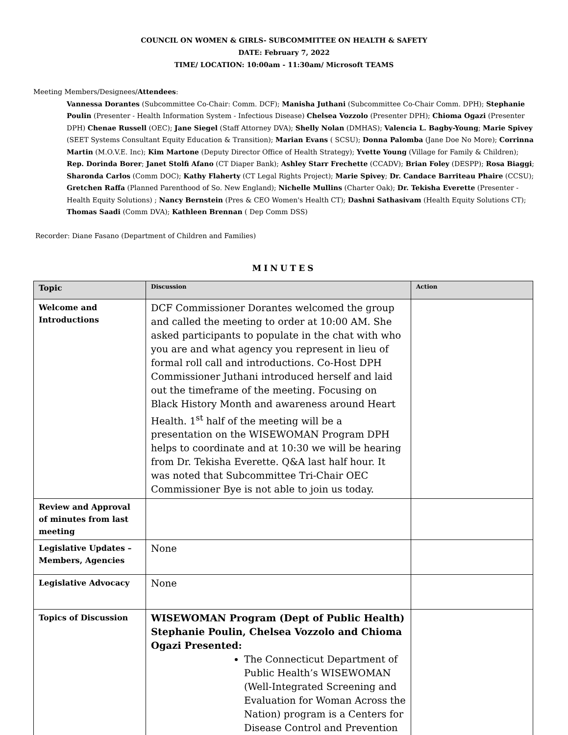COUNCIL ON WOMEN & GIRLS- SUBCOMMITTEE ON HEALTH & SAFETY
DATE: February 7, 2022
TIME/ LOCATION: 10:00am - 11:30am/ Microsoft TEAMS
Meeting Members/Designees/Attendees:
Vannessa Dorantes (Subcommittee Co-Chair: Comm. DCF); Manisha Juthani (Subcommittee Co-Chair Comm. DPH); Stephanie Poulin (Presenter - Health Information System - Infectious Disease) Chelsea Vozzolo (Presenter DPH); Chioma Ogazi (Presenter DPH) Chenae Russell (OEC); Jane Siegel (Staff Attorney DVA); Shelly Nolan (DMHAS); Valencia L. Bagby-Young; Marie Spivey (SEET Systems Consultant Equity Education & Transition); Marian Evans ( SCSU); Donna Palomba (Jane Doe No More); Corrinna Martin (M.O.V.E. Inc); Kim Martone (Deputy Director Office of Health Strategy); Yvette Young (Village for Family & Children); Rep. Dorinda Borer; Janet Stolfi Afano (CT Diaper Bank); Ashley Starr Frechette (CCADV); Brian Foley (DESPP); Rosa Biaggi; Sharonda Carlos (Comm DOC); Kathy Flaherty (CT Legal Rights Project); Marie Spivey; Dr. Candace Barriteau Phaire (CCSU); Gretchen Raffa (Planned Parenthood of So. New England); Nichelle Mullins (Charter Oak); Dr. Tekisha Everette (Presenter - Health Equity Solutions) ; Nancy Bernstein (Pres & CEO Women's Health CT); Dashni Sathasivam (Health Equity Solutions CT); Thomas Saadi (Comm DVA); Kathleen Brennan ( Dep Comm DSS)
Recorder: Diane Fasano (Department of Children and Families)
MINUTES
| Topic | Discussion | Action |
| --- | --- | --- |
| Welcome and Introductions | DCF Commissioner Dorantes welcomed the group and called the meeting to order at 10:00 AM. She asked participants to populate in the chat with who you are and what agency you represent in lieu of formal roll call and introductions. Co-Host DPH Commissioner Juthani introduced herself and laid out the timeframe of the meeting. Focusing on Black History Month and awareness around Heart Health. 1<sup>st</sup> half of the meeting will be a presentation on the WISEWOMAN Program DPH helps to coordinate and at 10:30 we will be hearing from Dr. Tekisha Everette. Q&A last half hour. It was noted that Subcommittee Tri-Chair OEC Commissioner Bye is not able to join us today. | |
| Review and Approval of minutes from last meeting | | |
| Legislative Updates – Members, Agencies | None | |
| Legislative Advocacy | None | |
| Topics of Discussion | WISEWOMAN Program (Dept of Public Health) Stephanie Poulin, Chelsea Vozzolo and Chioma Ogazi Presented: The Connecticut Department of Public Health’s WISEWOMAN (Well-Integrated Screening and Evaluation for Woman Across the Nation) program is a Centers for Disease Control and Prevention | |